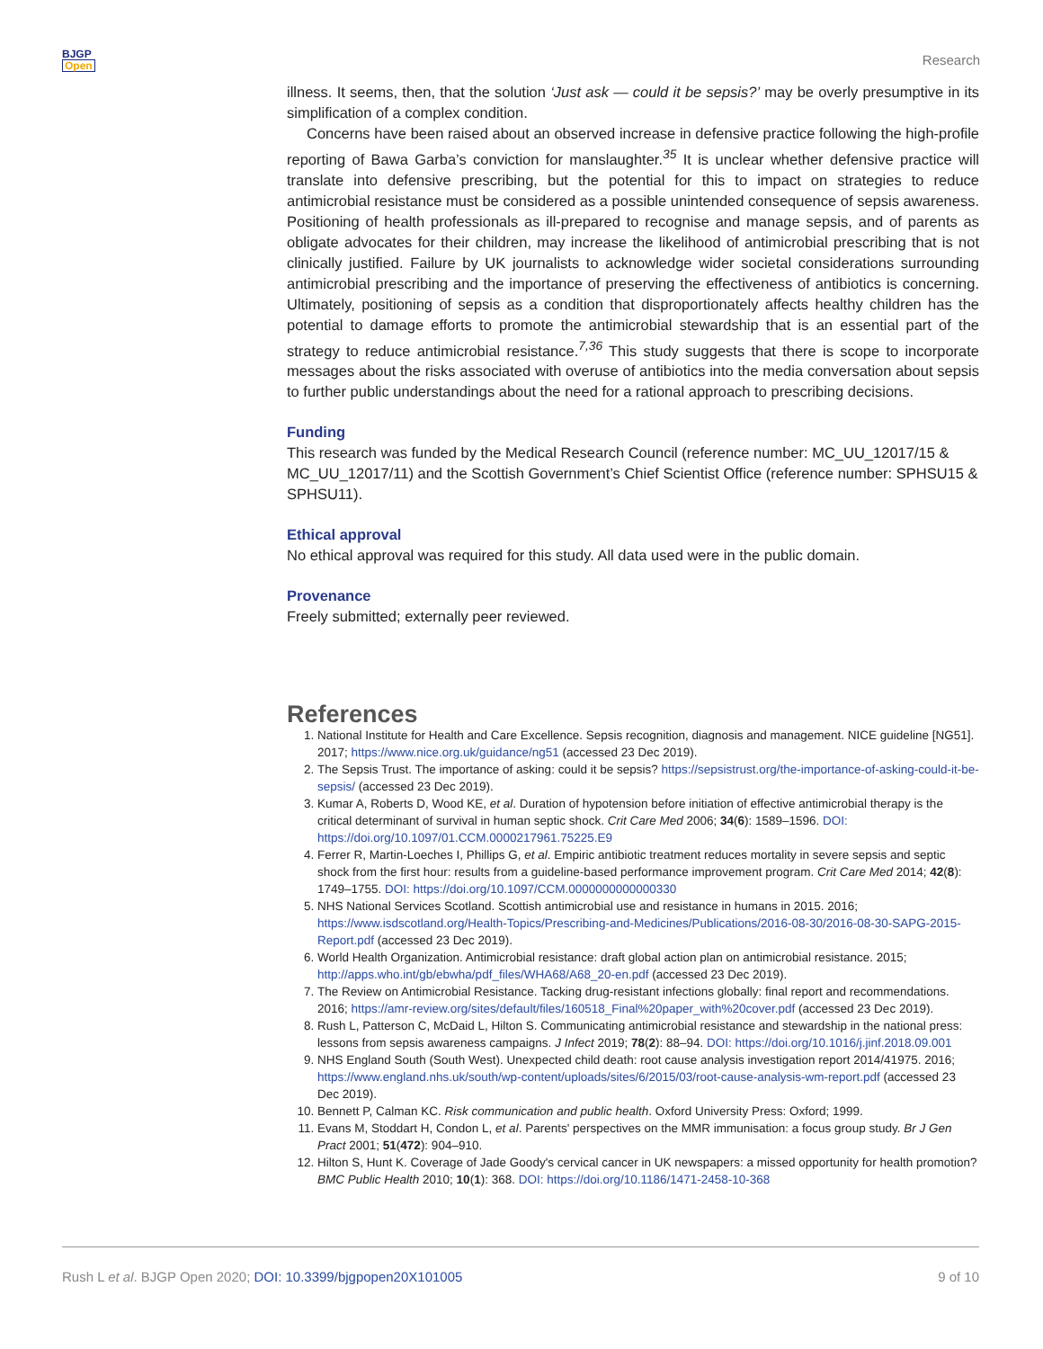BJGP
Open
Research
illness. It seems, then, that the solution ‘Just ask — could it be sepsis?’ may be overly presumptive in its simplification of a complex condition.
Concerns have been raised about an observed increase in defensive practice following the high-profile reporting of Bawa Garba’s conviction for manslaughter.<sup>35</sup> It is unclear whether defensive practice will translate into defensive prescribing, but the potential for this to impact on strategies to reduce antimicrobial resistance must be considered as a possible unintended consequence of sepsis awareness. Positioning of health professionals as ill-prepared to recognise and manage sepsis, and of parents as obligate advocates for their children, may increase the likelihood of antimicrobial prescribing that is not clinically justified. Failure by UK journalists to acknowledge wider societal considerations surrounding antimicrobial prescribing and the importance of preserving the effectiveness of antibiotics is concerning. Ultimately, positioning of sepsis as a condition that disproportionately affects healthy children has the potential to damage efforts to promote the antimicrobial stewardship that is an essential part of the strategy to reduce antimicrobial resistance.<sup>7,36</sup> This study suggests that there is scope to incorporate messages about the risks associated with overuse of antibiotics into the media conversation about sepsis to further public understandings about the need for a rational approach to prescribing decisions.
Funding
This research was funded by the Medical Research Council (reference number: MC_UU_12017/15 & MC_UU_12017/11) and the Scottish Government’s Chief Scientist Office (reference number: SPHSU15 & SPHSU11).
Ethical approval
No ethical approval was required for this study. All data used were in the public domain.
Provenance
Freely submitted; externally peer reviewed.
References
1. National Institute for Health and Care Excellence. Sepsis recognition, diagnosis and management. NICE guideline [NG51]. 2017; https://www.nice.org.uk/guidance/ng51 (accessed 23 Dec 2019).
2. The Sepsis Trust. The importance of asking: could it be sepsis? https://sepsistrust.org/the-importance-of-asking-could-it-be-sepsis/ (accessed 23 Dec 2019).
3. Kumar A, Roberts D, Wood KE, et al. Duration of hypotension before initiation of effective antimicrobial therapy is the critical determinant of survival in human septic shock. Crit Care Med 2006; 34(6): 1589–1596. DOI: https://doi.org/10.1097/01.CCM.0000217961.75225.E9
4. Ferrer R, Martin-Loeches I, Phillips G, et al. Empiric antibiotic treatment reduces mortality in severe sepsis and septic shock from the first hour: results from a guideline-based performance improvement program. Crit Care Med 2014; 42(8): 1749–1755. DOI: https://doi.org/10.1097/CCM.0000000000000330
5. NHS National Services Scotland. Scottish antimicrobial use and resistance in humans in 2015. 2016; https://www.isdscotland.org/Health-Topics/Prescribing-and-Medicines/Publications/2016-08-30/2016-08-30-SAPG-2015-Report.pdf (accessed 23 Dec 2019).
6. World Health Organization. Antimicrobial resistance: draft global action plan on antimicrobial resistance. 2015; http://apps.who.int/gb/ebwha/pdf_files/WHA68/A68_20-en.pdf (accessed 23 Dec 2019).
7. The Review on Antimicrobial Resistance. Tacking drug-resistant infections globally: final report and recommendations. 2016; https://amr-review.org/sites/default/files/160518_Final%20paper_with%20cover.pdf (accessed 23 Dec 2019).
8. Rush L, Patterson C, McDaid L, Hilton S. Communicating antimicrobial resistance and stewardship in the national press: lessons from sepsis awareness campaigns. J Infect 2019; 78(2): 88–94. DOI: https://doi.org/10.1016/j.jinf.2018.09.001
9. NHS England South (South West). Unexpected child death: root cause analysis investigation report 2014/41975. 2016; https://www.england.nhs.uk/south/wp-content/uploads/sites/6/2015/03/root-cause-analysis-wm-report.pdf (accessed 23 Dec 2019).
10. Bennett P, Calman KC. Risk communication and public health. Oxford University Press: Oxford; 1999.
11. Evans M, Stoddart H, Condon L, et al. Parents' perspectives on the MMR immunisation: a focus group study. Br J Gen Pract 2001; 51(472): 904–910.
12. Hilton S, Hunt K. Coverage of Jade Goody's cervical cancer in UK newspapers: a missed opportunity for health promotion? BMC Public Health 2010; 10(1): 368. DOI: https://doi.org/10.1186/1471-2458-10-368
Rush L et al. BJGP Open 2020; DOI: 10.3399/bjgpopen20X101005 9 of 10